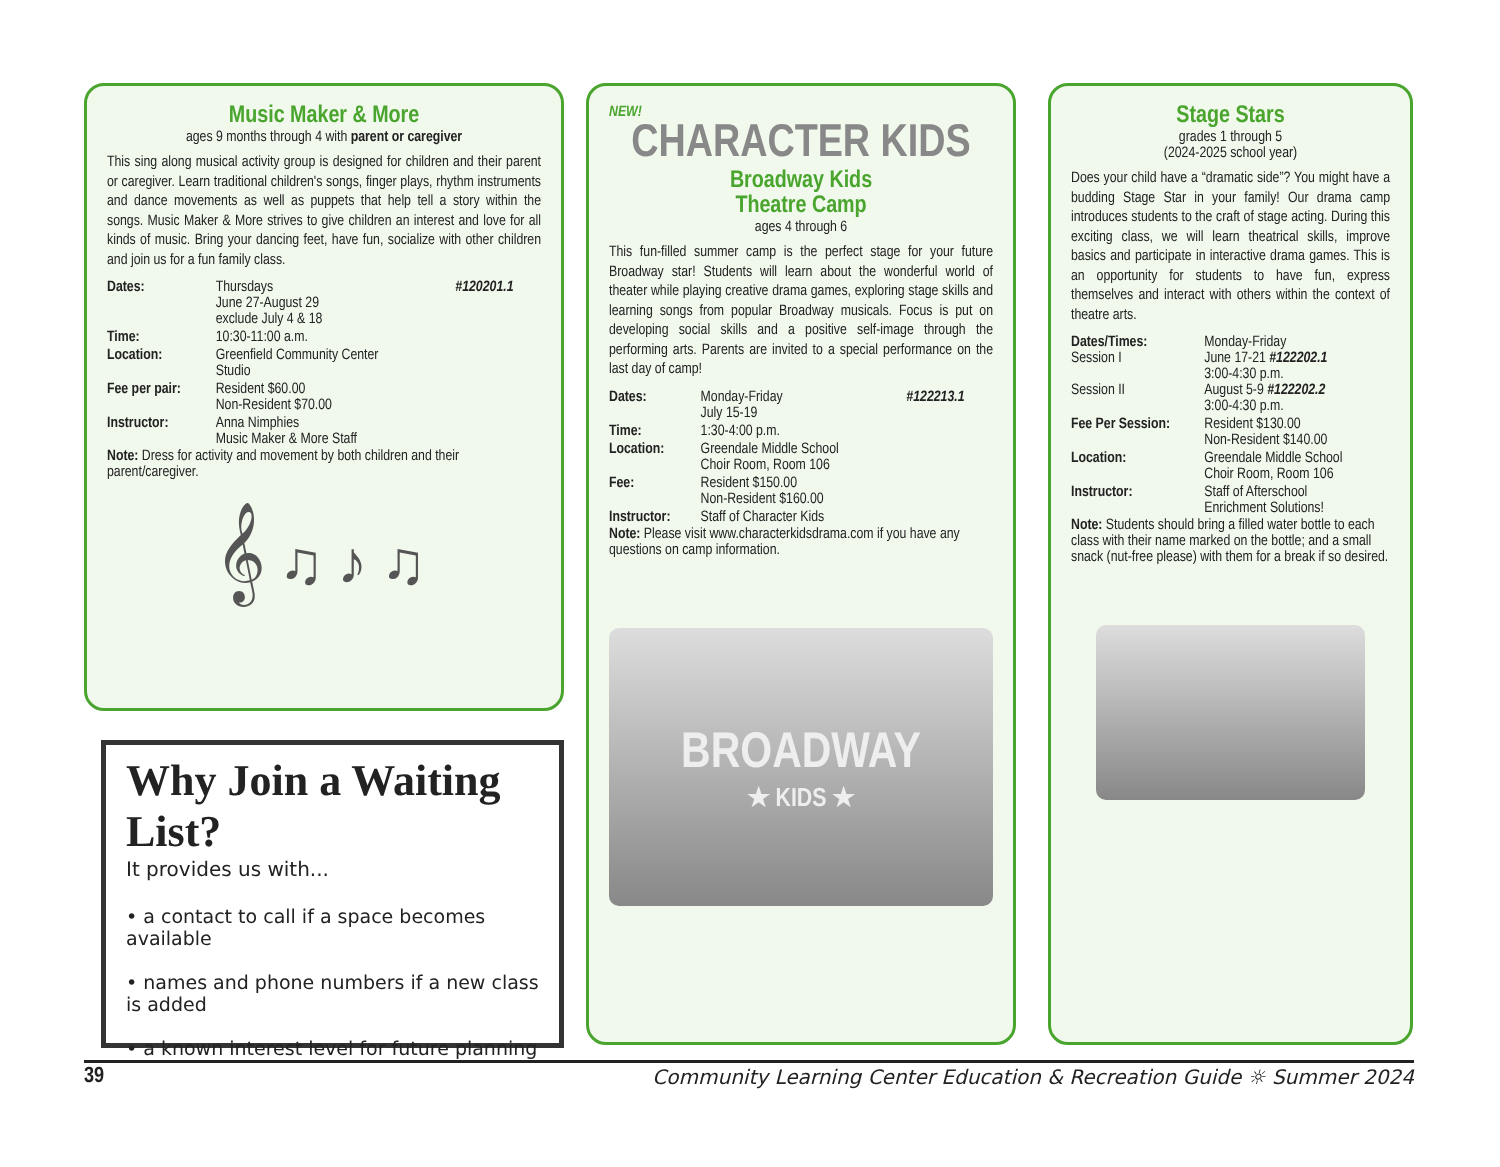Music Maker & More
ages 9 months through 4 with parent or caregiver
This sing along musical activity group is designed for children and their parent or caregiver. Learn traditional children's songs, finger plays, rhythm instruments and dance movements as well as puppets that help tell a story within the songs. Music Maker & More strives to give children an interest and love for all kinds of music. Bring your dancing feet, have fun, socialize with other children and join us for a fun family class.
| Dates: | Thursdays June 27-August 29 exclude July 4 & 18 | #120201.1 |
| Time: | 10:30-11:00 a.m. | |
| Location: | Greenfield Community Center Studio | |
| Fee per pair: | Resident $60.00 Non-Resident $70.00 | |
| Instructor: | Anna Nimphies Music Maker & More Staff | |
Note: Dress for activity and movement by both children and their parent/caregiver.
𝄞 ♫ ♪ ♫
Why Join a Waiting List?
It provides us with...
• a contact to call if a space becomes available
• names and phone numbers if a new class is added
• a known interest level for future planning
NEW!
CHARACTER KIDS
Broadway Kids
Theatre Camp
ages 4 through 6
This fun-filled summer camp is the perfect stage for your future Broadway star! Students will learn about the wonderful world of theater while playing creative drama games, exploring stage skills and learning songs from popular Broadway musicals. Focus is put on developing social skills and a positive self-image through the performing arts. Parents are invited to a special performance on the last day of camp!
| Dates: | Monday-Friday July 15-19 | #122213.1 |
| Time: | 1:30-4:00 p.m. | |
| Location: | Greendale Middle School Choir Room, Room 106 | |
| Fee: | Resident $150.00 Non-Resident $160.00 | |
| Instructor: | Staff of Character Kids | |
Note: Please visit www.characterkidsdrama.com if you have any questions on camp information.
BROADWAY
★ KIDS ★
Stage Stars
grades 1 through 5
(2024-2025 school year)
Does your child have a “dramatic side”? You might have a budding Stage Star in your family! Our drama camp introduces students to the craft of stage acting. During this exciting class, we will learn theatrical skills, improve basics and participate in interactive drama games. This is an opportunity for students to have fun, express themselves and interact with others within the context of theatre arts.
| Dates/Times: Session I Session II | Monday-Friday June 17-21 #122202.1 3:00-4:30 p.m. August 5-9 #122202.2 3:00-4:30 p.m. |
| Fee Per Session: | Resident $130.00 Non-Resident $140.00 |
| Location: | Greendale Middle School Choir Room, Room 106 |
| Instructor: | Staff of Afterschool Enrichment Solutions! |
Note: Students should bring a filled water bottle to each class with their name marked on the bottle; and a small snack (nut-free please) with them for a break if so desired.
39 Community Learning Center Education & Recreation Guide ☼ Summer 2024